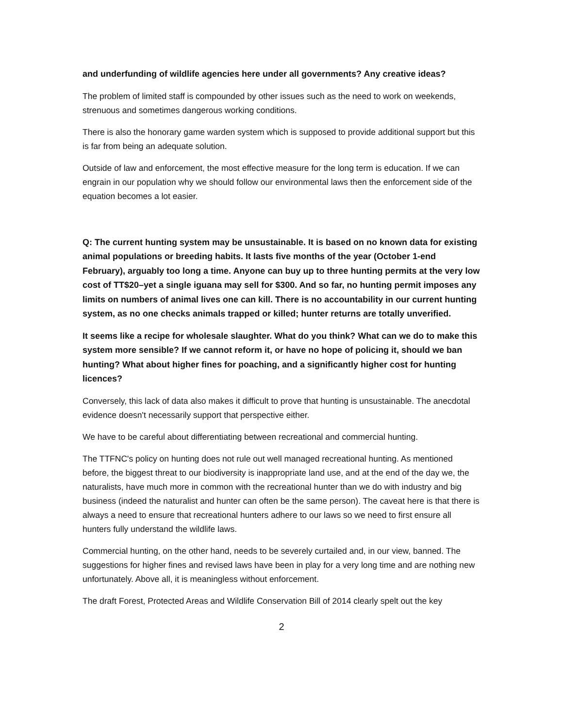and underfunding of wildlife agencies here under all governments? Any creative ideas?
The problem of limited staff is compounded by other issues such as the need to work on weekends, strenuous and sometimes dangerous working conditions.
There is also the honorary game warden system which is supposed to provide additional support but this is far from being an adequate solution.
Outside of law and enforcement, the most effective measure for the long term is education. If we can engrain in our population why we should follow our environmental laws then the enforcement side of the equation becomes a lot easier.
Q: The current hunting system may be unsustainable. It is based on no known data for existing animal populations or breeding habits. It lasts five months of the year (October 1-end February), arguably too long a time. Anyone can buy up to three hunting permits at the very low cost of TT$20–yet a single iguana may sell for $300. And so far, no hunting permit imposes any limits on numbers of animal lives one can kill. There is no accountability in our current hunting system, as no one checks animals trapped or killed; hunter returns are totally unverified.
It seems like a recipe for wholesale slaughter. What do you think? What can we do to make this system more sensible? If we cannot reform it, or have no hope of policing it, should we ban hunting? What about higher fines for poaching, and a significantly higher cost for hunting licences?
Conversely, this lack of data also makes it difficult to prove that hunting is unsustainable. The anecdotal evidence doesn't necessarily support that perspective either.
We have to be careful about differentiating between recreational and commercial hunting.
The TTFNC's policy on hunting does not rule out well managed recreational hunting. As mentioned before, the biggest threat to our biodiversity is inappropriate land use, and at the end of the day we, the naturalists, have much more in common with the recreational hunter than we do with industry and big business (indeed the naturalist and hunter can often be the same person). The caveat here is that there is always a need to ensure that recreational hunters adhere to our laws so we need to first ensure all hunters fully understand the wildlife laws.
Commercial hunting, on the other hand, needs to be severely curtailed and, in our view, banned. The suggestions for higher fines and revised laws have been in play for a very long time and are nothing new unfortunately. Above all, it is meaningless without enforcement.
The draft Forest, Protected Areas and Wildlife Conservation Bill of 2014 clearly spelt out the key
2